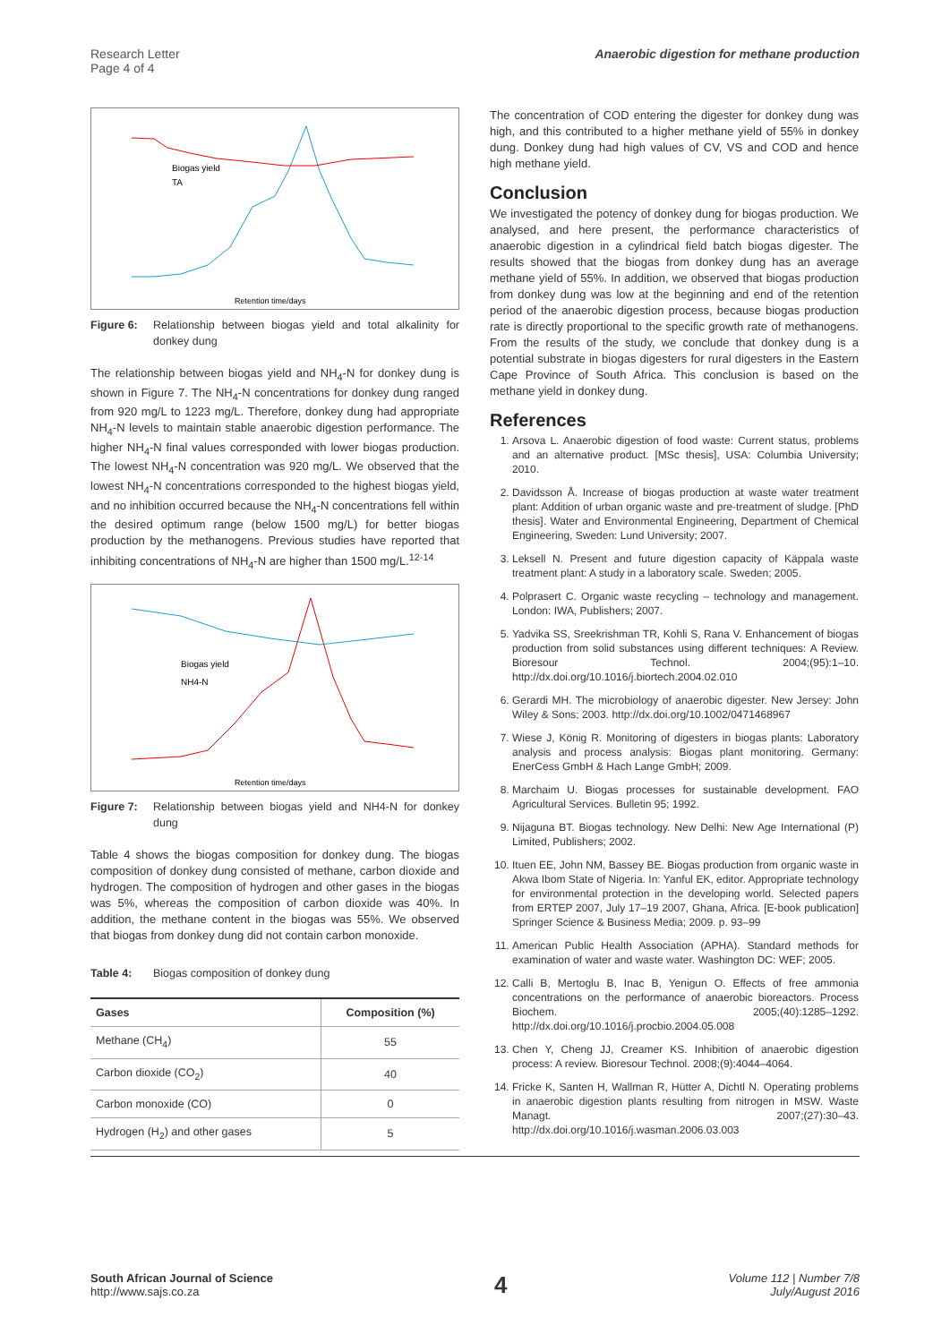Research Letter
Page 4 of 4
Anaerobic digestion for methane production
Biogas yield
TA
Retention time/days
Figure 6: Relationship between biogas yield and total alkalinity for donkey dung
The relationship between biogas yield and NH<sub>4</sub>-N for donkey dung is shown in Figure 7. The NH<sub>4</sub>-N concentrations for donkey dung ranged from 920 mg/L to 1223 mg/L. Therefore, donkey dung had appropriate NH<sub>4</sub>-N levels to maintain stable anaerobic digestion performance. The higher NH<sub>4</sub>-N final values corresponded with lower biogas production. The lowest NH<sub>4</sub>-N concentration was 920 mg/L. We observed that the lowest NH<sub>4</sub>-N concentrations corresponded to the highest biogas yield, and no inhibition occurred because the NH<sub>4</sub>-N concentrations fell within the desired optimum range (below 1500 mg/L) for better biogas production by the methanogens. Previous studies have reported that inhibiting concentrations of NH<sub>4</sub>-N are higher than 1500 mg/L.<sup>12-14</sup>
Biogas yield
NH4-N
Retention time/days
Figure 7: Relationship between biogas yield and NH4-N for donkey dung
Table 4 shows the biogas composition for donkey dung. The biogas composition of donkey dung consisted of methane, carbon dioxide and hydrogen. The composition of hydrogen and other gases in the biogas was 5%, whereas the composition of carbon dioxide was 40%. In addition, the methane content in the biogas was 55%. We observed that biogas from donkey dung did not contain carbon monoxide.
Table 4: Biogas composition of donkey dung
| Gases | Composition (%) |
| --- | --- |
| Methane (CH<sub>4</sub>) | 55 |
| Carbon dioxide (CO<sub>2</sub>) | 40 |
| Carbon monoxide (CO) | 0 |
| Hydrogen (H<sub>2</sub>) and other gases | 5 |
The concentration of COD entering the digester for donkey dung was high, and this contributed to a higher methane yield of 55% in donkey dung. Donkey dung had high values of CV, VS and COD and hence high methane yield.
Conclusion
We investigated the potency of donkey dung for biogas production. We analysed, and here present, the performance characteristics of anaerobic digestion in a cylindrical field batch biogas digester. The results showed that the biogas from donkey dung has an average methane yield of 55%. In addition, we observed that biogas production from donkey dung was low at the beginning and end of the retention period of the anaerobic digestion process, because biogas production rate is directly proportional to the specific growth rate of methanogens. From the results of the study, we conclude that donkey dung is a potential substrate in biogas digesters for rural digesters in the Eastern Cape Province of South Africa. This conclusion is based on the methane yield in donkey dung.
References
1. Arsova L. Anaerobic digestion of food waste: Current status, problems and an alternative product. [MSc thesis], USA: Columbia University; 2010.
2. Davidsson Å. Increase of biogas production at waste water treatment plant: Addition of urban organic waste and pre-treatment of sludge. [PhD thesis]. Water and Environmental Engineering, Department of Chemical Engineering, Sweden: Lund University; 2007.
3. Leksell N. Present and future digestion capacity of Käppala waste treatment plant: A study in a laboratory scale. Sweden; 2005.
4. Polprasert C. Organic waste recycling – technology and management. London: IWA, Publishers; 2007.
5. Yadvika SS, Sreekrishman TR, Kohli S, Rana V. Enhancement of biogas production from solid substances using different techniques: A Review. Bioresour Technol. 2004;(95):1–10. http://dx.doi.org/10.1016/j.biortech.2004.02.010
6. Gerardi MH. The microbiology of anaerobic digester. New Jersey: John Wiley & Sons; 2003. http://dx.doi.org/10.1002/0471468967
7. Wiese J, König R. Monitoring of digesters in biogas plants: Laboratory analysis and process analysis: Biogas plant monitoring. Germany: EnerCess GmbH & Hach Lange GmbH; 2009.
8. Marchaim U. Biogas processes for sustainable development. FAO Agricultural Services. Bulletin 95; 1992.
9. Nijaguna BT. Biogas technology. New Delhi: New Age International (P) Limited, Publishers; 2002.
10. Ituen EE, John NM, Bassey BE. Biogas production from organic waste in Akwa Ibom State of Nigeria. In: Yanful EK, editor. Appropriate technology for environmental protection in the developing world. Selected papers from ERTEP 2007, July 17–19 2007, Ghana, Africa. [E-book publication] Springer Science & Business Media; 2009. p. 93–99
11. American Public Health Association (APHA). Standard methods for examination of water and waste water. Washington DC: WEF; 2005.
12. Calli B, Mertoglu B, Inac B, Yenigun O. Effects of free ammonia concentrations on the performance of anaerobic bioreactors. Process Biochem. 2005;(40):1285–1292. http://dx.doi.org/10.1016/j.procbio.2004.05.008
13. Chen Y, Cheng JJ, Creamer KS. Inhibition of anaerobic digestion process: A review. Bioresour Technol. 2008;(9):4044–4064.
14. Fricke K, Santen H, Wallman R, Hütter A, Dichtl N. Operating problems in anaerobic digestion plants resulting from nitrogen in MSW. Waste Managt. 2007;(27):30–43. http://dx.doi.org/10.1016/j.wasman.2006.03.003
South African Journal of Science
http://www.sajs.co.za
4
Volume 112 | Number 7/8
July/August 2016